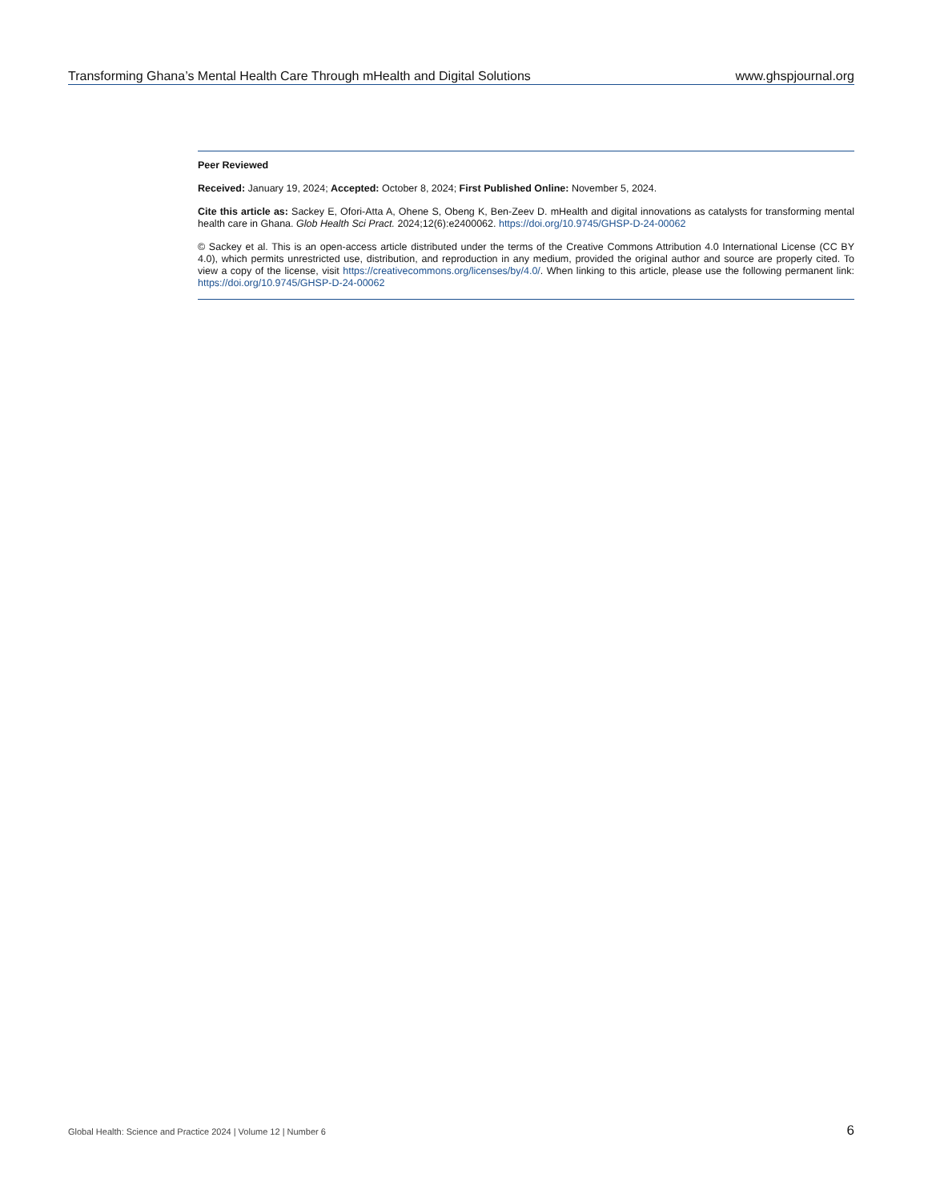Transforming Ghana’s Mental Health Care Through mHealth and Digital Solutions www.ghspjournal.org
Peer Reviewed
Received: January 19, 2024; Accepted: October 8, 2024; First Published Online: November 5, 2024.
Cite this article as: Sackey E, Ofori-Atta A, Ohene S, Obeng K, Ben-Zeev D. mHealth and digital innovations as catalysts for transforming mental health care in Ghana. Glob Health Sci Pract. 2024;12(6):e2400062. https://doi.org/10.9745/GHSP-D-24-00062
© Sackey et al. This is an open-access article distributed under the terms of the Creative Commons Attribution 4.0 International License (CC BY 4.0), which permits unrestricted use, distribution, and reproduction in any medium, provided the original author and source are properly cited. To view a copy of the license, visit https://creativecommons.org/licenses/by/4.0/. When linking to this article, please use the following permanent link: https://doi.org/10.9745/GHSP-D-24-00062
Global Health: Science and Practice 2024 | Volume 12 | Number 6 6